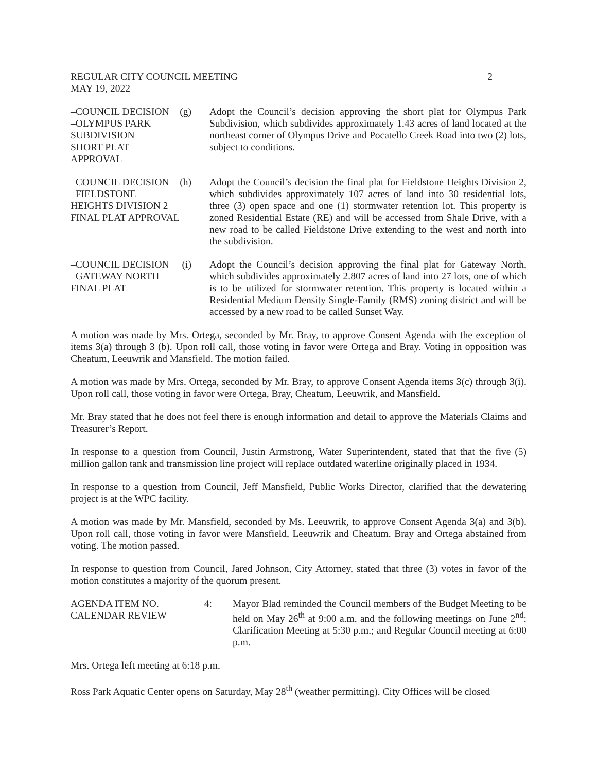REGULAR CITY COUNCIL MEETING 2
MAY 19, 2022
–COUNCIL DECISION
–OLYMPUS PARK
SUBDIVISION
SHORT PLAT
APPROVAL (g)
Adopt the Council’s decision approving the short plat for Olympus Park Subdivision, which subdivides approximately 1.43 acres of land located at the northeast corner of Olympus Drive and Pocatello Creek Road into two (2) lots, subject to conditions.
–COUNCIL DECISION
–FIELDSTONE
HEIGHTS DIVISION 2
FINAL PLAT APPROVAL (h)
Adopt the Council’s decision the final plat for Fieldstone Heights Division 2, which subdivides approximately 107 acres of land into 30 residential lots, three (3) open space and one (1) stormwater retention lot. This property is zoned Residential Estate (RE) and will be accessed from Shale Drive, with a new road to be called Fieldstone Drive extending to the west and north into the subdivision.
–COUNCIL DECISION
–GATEWAY NORTH
FINAL PLAT (i)
Adopt the Council’s decision approving the final plat for Gateway North, which subdivides approximately 2.807 acres of land into 27 lots, one of which is to be utilized for stormwater retention. This property is located within a Residential Medium Density Single-Family (RMS) zoning district and will be accessed by a new road to be called Sunset Way.
A motion was made by Mrs. Ortega, seconded by Mr. Bray, to approve Consent Agenda with the exception of items 3(a) through 3 (b). Upon roll call, those voting in favor were Ortega and Bray. Voting in opposition was Cheatum, Leeuwrik and Mansfield. The motion failed.
A motion was made by Mrs. Ortega, seconded by Mr. Bray, to approve Consent Agenda items 3(c) through 3(i). Upon roll call, those voting in favor were Ortega, Bray, Cheatum, Leeuwrik, and Mansfield.
Mr. Bray stated that he does not feel there is enough information and detail to approve the Materials Claims and Treasurer’s Report.
In response to a question from Council, Justin Armstrong, Water Superintendent, stated that that the five (5) million gallon tank and transmission line project will replace outdated waterline originally placed in 1934.
In response to a question from Council, Jeff Mansfield, Public Works Director, clarified that the dewatering project is at the WPC facility.
A motion was made by Mr. Mansfield, seconded by Ms. Leeuwrik, to approve Consent Agenda 3(a) and 3(b). Upon roll call, those voting in favor were Mansfield, Leeuwrik and Cheatum. Bray and Ortega abstained from voting. The motion passed.
In response to question from Council, Jared Johnson, City Attorney, stated that three (3) votes in favor of the motion constitutes a majority of the quorum present.
AGENDA ITEM NO.
CALENDAR REVIEW 4:
Mayor Blad reminded the Council members of the Budget Meeting to be held on May 26<sup>th</sup> at 9:00 a.m. and the following meetings on June 2<sup>nd</sup>: Clarification Meeting at 5:30 p.m.; and Regular Council meeting at 6:00 p.m.
Mrs. Ortega left meeting at 6:18 p.m.
Ross Park Aquatic Center opens on Saturday, May 28<sup>th</sup> (weather permitting). City Offices will be closed